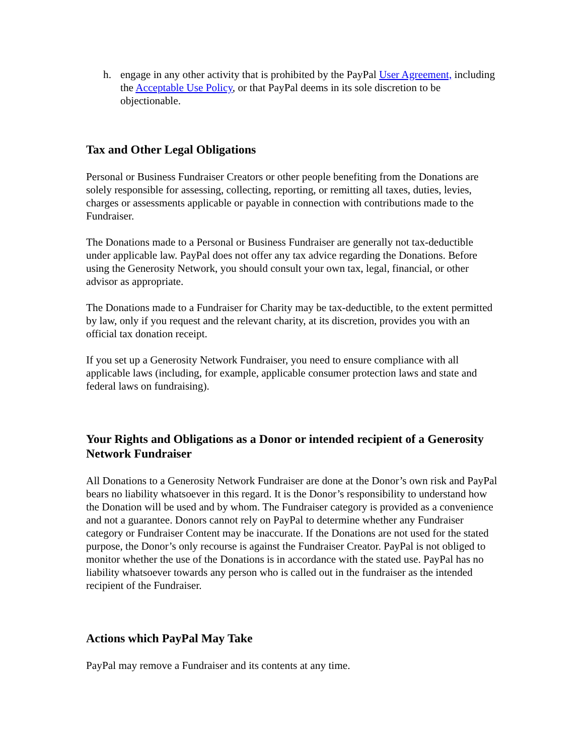h. engage in any other activity that is prohibited by the PayPal User Agreement, including the Acceptable Use Policy, or that PayPal deems in its sole discretion to be objectionable.
Tax and Other Legal Obligations
Personal or Business Fundraiser Creators or other people benefiting from the Donations are solely responsible for assessing, collecting, reporting, or remitting all taxes, duties, levies, charges or assessments applicable or payable in connection with contributions made to the Fundraiser.
The Donations made to a Personal or Business Fundraiser are generally not tax-deductible under applicable law. PayPal does not offer any tax advice regarding the Donations. Before using the Generosity Network, you should consult your own tax, legal, financial, or other advisor as appropriate.
The Donations made to a Fundraiser for Charity may be tax-deductible, to the extent permitted by law, only if you request and the relevant charity, at its discretion, provides you with an official tax donation receipt.
If you set up a Generosity Network Fundraiser, you need to ensure compliance with all applicable laws (including, for example, applicable consumer protection laws and state and federal laws on fundraising).
Your Rights and Obligations as a Donor or intended recipient of a Generosity Network Fundraiser
All Donations to a Generosity Network Fundraiser are done at the Donor’s own risk and PayPal bears no liability whatsoever in this regard. It is the Donor’s responsibility to understand how the Donation will be used and by whom. The Fundraiser category is provided as a convenience and not a guarantee. Donors cannot rely on PayPal to determine whether any Fundraiser category or Fundraiser Content may be inaccurate. If the Donations are not used for the stated purpose, the Donor’s only recourse is against the Fundraiser Creator. PayPal is not obliged to monitor whether the use of the Donations is in accordance with the stated use. PayPal has no liability whatsoever towards any person who is called out in the fundraiser as the intended recipient of the Fundraiser.
Actions which PayPal May Take
PayPal may remove a Fundraiser and its contents at any time.